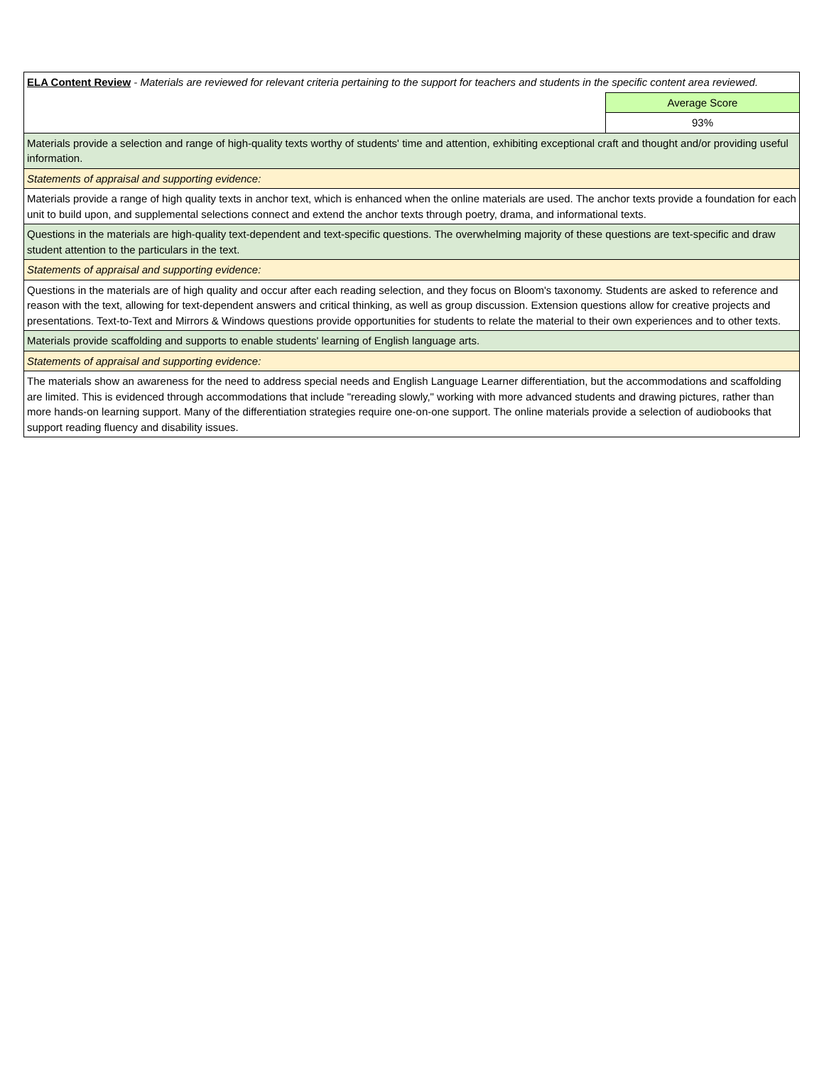| ELA Content Review - Materials are reviewed for relevant criteria pertaining to the support for teachers and students in the specific content area reviewed. | |
| | Average Score |
| | 93% |
| Materials provide a selection and range of high-quality texts worthy of students' time and attention, exhibiting exceptional craft and thought and/or providing useful information. | |
| Statements of appraisal and supporting evidence: | |
| Materials provide a range of high quality texts in anchor text, which is enhanced when the online materials are used. The anchor texts provide a foundation for each unit to build upon, and supplemental selections connect and extend the anchor texts through poetry, drama, and informational texts. | |
| Questions in the materials are high-quality text-dependent and text-specific questions. The overwhelming majority of these questions are text-specific and draw student attention to the particulars in the text. | |
| Statements of appraisal and supporting evidence: | |
| Questions in the materials are of high quality and occur after each reading selection, and they focus on Bloom's taxonomy. Students are asked to reference and reason with the text, allowing for text-dependent answers and critical thinking, as well as group discussion. Extension questions allow for creative projects and presentations. Text-to-Text and Mirrors & Windows questions provide opportunities for students to relate the material to their own experiences and to other texts. | |
| Materials provide scaffolding and supports to enable students' learning of English language arts. | |
| Statements of appraisal and supporting evidence: | |
| The materials show an awareness for the need to address special needs and English Language Learner differentiation, but the accommodations and scaffolding are limited. This is evidenced through accommodations that include "rereading slowly," working with more advanced students and drawing pictures, rather than more hands-on learning support. Many of the differentiation strategies require one-on-one support. The online materials provide a selection of audiobooks that support reading fluency and disability issues. | |